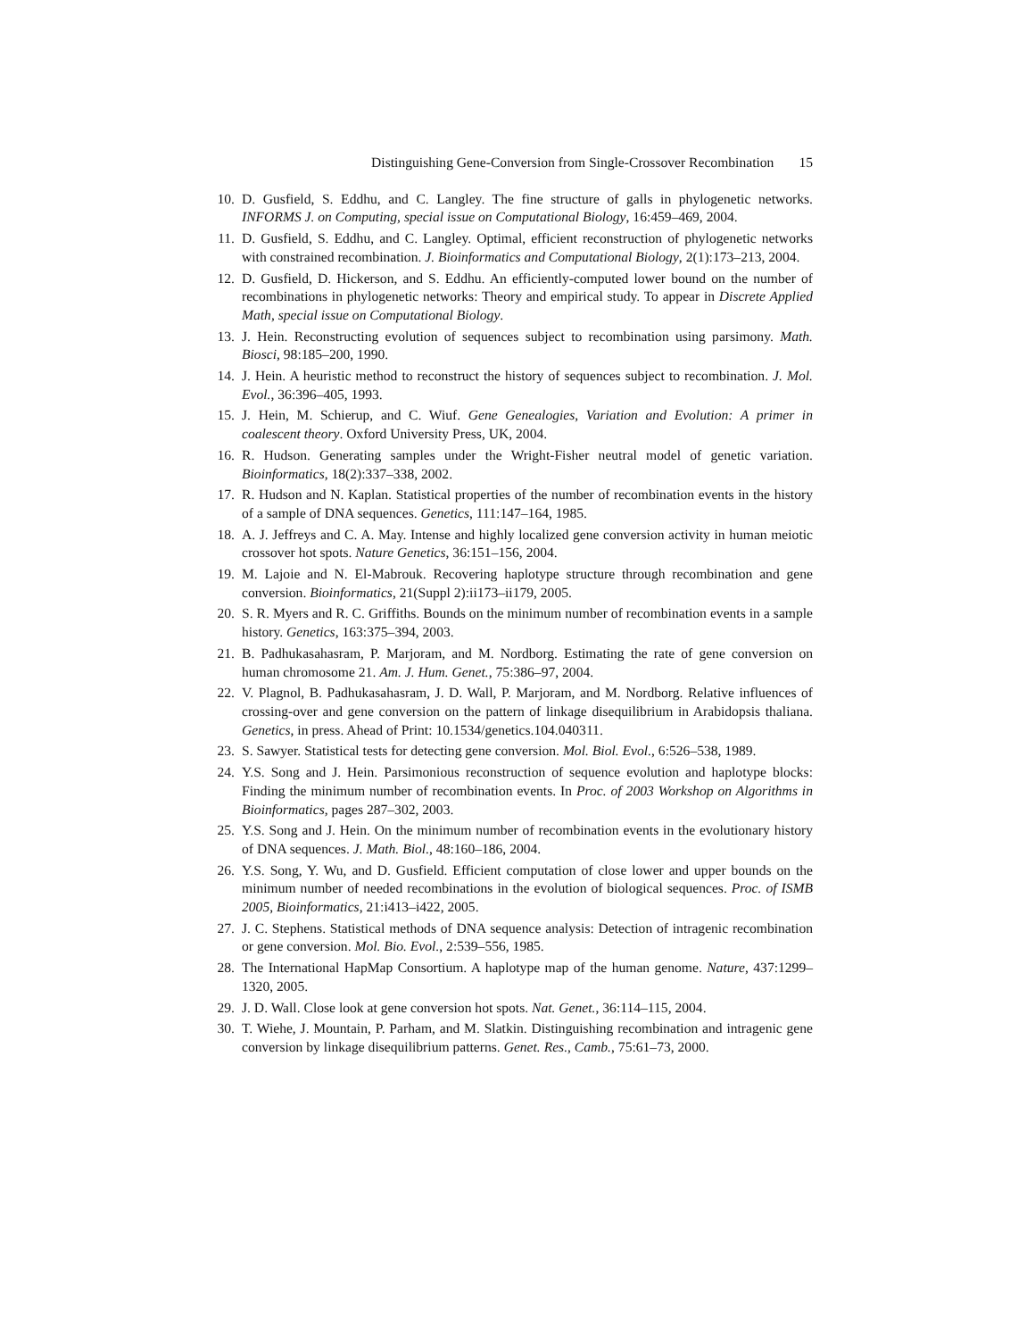Distinguishing Gene-Conversion from Single-Crossover Recombination 15
10. D. Gusfield, S. Eddhu, and C. Langley. The fine structure of galls in phylogenetic networks. INFORMS J. on Computing, special issue on Computational Biology, 16:459–469, 2004.
11. D. Gusfield, S. Eddhu, and C. Langley. Optimal, efficient reconstruction of phylogenetic networks with constrained recombination. J. Bioinformatics and Computational Biology, 2(1):173–213, 2004.
12. D. Gusfield, D. Hickerson, and S. Eddhu. An efficiently-computed lower bound on the number of recombinations in phylogenetic networks: Theory and empirical study. To appear in Discrete Applied Math, special issue on Computational Biology.
13. J. Hein. Reconstructing evolution of sequences subject to recombination using parsimony. Math. Biosci, 98:185–200, 1990.
14. J. Hein. A heuristic method to reconstruct the history of sequences subject to recombination. J. Mol. Evol., 36:396–405, 1993.
15. J. Hein, M. Schierup, and C. Wiuf. Gene Genealogies, Variation and Evolution: A primer in coalescent theory. Oxford University Press, UK, 2004.
16. R. Hudson. Generating samples under the Wright-Fisher neutral model of genetic variation. Bioinformatics, 18(2):337–338, 2002.
17. R. Hudson and N. Kaplan. Statistical properties of the number of recombination events in the history of a sample of DNA sequences. Genetics, 111:147–164, 1985.
18. A. J. Jeffreys and C. A. May. Intense and highly localized gene conversion activity in human meiotic crossover hot spots. Nature Genetics, 36:151–156, 2004.
19. M. Lajoie and N. El-Mabrouk. Recovering haplotype structure through recombination and gene conversion. Bioinformatics, 21(Suppl 2):ii173–ii179, 2005.
20. S. R. Myers and R. C. Griffiths. Bounds on the minimum number of recombination events in a sample history. Genetics, 163:375–394, 2003.
21. B. Padhukasahasram, P. Marjoram, and M. Nordborg. Estimating the rate of gene conversion on human chromosome 21. Am. J. Hum. Genet., 75:386–97, 2004.
22. V. Plagnol, B. Padhukasahasram, J. D. Wall, P. Marjoram, and M. Nordborg. Relative influences of crossing-over and gene conversion on the pattern of linkage disequilibrium in Arabidopsis thaliana. Genetics, in press. Ahead of Print: 10.1534/genetics.104.040311.
23. S. Sawyer. Statistical tests for detecting gene conversion. Mol. Biol. Evol., 6:526–538, 1989.
24. Y.S. Song and J. Hein. Parsimonious reconstruction of sequence evolution and haplotype blocks: Finding the minimum number of recombination events. In Proc. of 2003 Workshop on Algorithms in Bioinformatics, pages 287–302, 2003.
25. Y.S. Song and J. Hein. On the minimum number of recombination events in the evolutionary history of DNA sequences. J. Math. Biol., 48:160–186, 2004.
26. Y.S. Song, Y. Wu, and D. Gusfield. Efficient computation of close lower and upper bounds on the minimum number of needed recombinations in the evolution of biological sequences. Proc. of ISMB 2005, Bioinformatics, 21:i413–i422, 2005.
27. J. C. Stephens. Statistical methods of DNA sequence analysis: Detection of intragenic recombination or gene conversion. Mol. Bio. Evol., 2:539–556, 1985.
28. The International HapMap Consortium. A haplotype map of the human genome. Nature, 437:1299–1320, 2005.
29. J. D. Wall. Close look at gene conversion hot spots. Nat. Genet., 36:114–115, 2004.
30. T. Wiehe, J. Mountain, P. Parham, and M. Slatkin. Distinguishing recombination and intragenic gene conversion by linkage disequilibrium patterns. Genet. Res., Camb., 75:61–73, 2000.